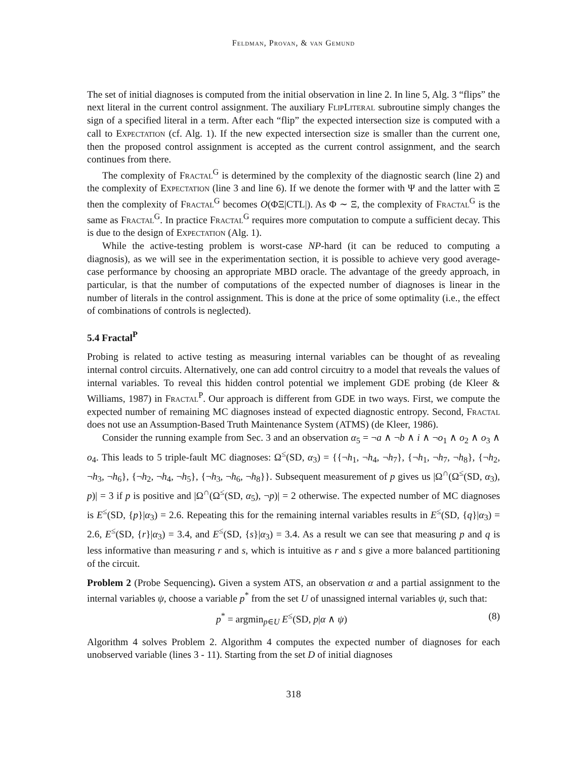Feldman, Provan, & van Gemund
The set of initial diagnoses is computed from the initial observation in line 2. In line 5, Alg. 3 “flips” the next literal in the current control assignment. The auxiliary FlipLiteral subroutine simply changes the sign of a specified literal in a term. After each “flip” the expected intersection size is computed with a call to Expectation (cf. Alg. 1). If the new expected intersection size is smaller than the current one, then the proposed control assignment is accepted as the current control assignment, and the search continues from there.
The complexity of Fractal<sup>G</sup> is determined by the complexity of the diagnostic search (line 2) and the complexity of Expectation (line 3 and line 6). If we denote the former with Ψ and the latter with Ξ then the complexity of Fractal<sup>G</sup> becomes O(ΦΞ|CTL|). As Φ ∼ Ξ, the complexity of Fractal<sup>G</sup> is the same as Fractal<sup>G</sup>. In practice Fractal<sup>G</sup> requires more computation to compute a sufficient decay. This is due to the design of Expectation (Alg. 1).
While the active-testing problem is worst-case NP-hard (it can be reduced to computing a diagnosis), as we will see in the experimentation section, it is possible to achieve very good average-case performance by choosing an appropriate MBD oracle. The advantage of the greedy approach, in particular, is that the number of computations of the expected number of diagnoses is linear in the number of literals in the control assignment. This is done at the price of some optimality (i.e., the effect of combinations of controls is neglected).
5.4 Fractal<sup>P</sup>
Probing is related to active testing as measuring internal variables can be thought of as revealing internal control circuits. Alternatively, one can add control circuitry to a model that reveals the values of internal variables. To reveal this hidden control potential we implement GDE probing (de Kleer & Williams, 1987) in Fractal<sup>P</sup>. Our approach is different from GDE in two ways. First, we compute the expected number of remaining MC diagnoses instead of expected diagnostic entropy. Second, Fractal does not use an Assumption-Based Truth Maintenance System (ATMS) (de Kleer, 1986).
Consider the running example from Sec. 3 and an observation α<sub>5</sub> = ¬a ∧ ¬b ∧ i ∧ ¬o<sub>1</sub> ∧ o<sub>2</sub> ∧ o<sub>3</sub> ∧ o<sub>4</sub>. This leads to 5 triple-fault MC diagnoses: Ω<sup>≤</sup>(SD, α<sub>3</sub>) = {{¬h<sub>1</sub>, ¬h<sub>4</sub>, ¬h<sub>7</sub>}, {¬h<sub>1</sub>, ¬h<sub>7</sub>, ¬h<sub>8</sub>}, {¬h<sub>2</sub>, ¬h<sub>3</sub>, ¬h<sub>6</sub>}, {¬h<sub>2</sub>, ¬h<sub>4</sub>, ¬h<sub>5</sub>}, {¬h<sub>3</sub>, ¬h<sub>6</sub>, ¬h<sub>8</sub>}}. Subsequent measurement of p gives us |Ω<sup>∩</sup>(Ω<sup>≤</sup>(SD, α<sub>3</sub>), p)| = 3 if p is positive and |Ω<sup>∩</sup>(Ω<sup>≤</sup>(SD, α<sub>5</sub>), ¬p)| = 2 otherwise. The expected number of MC diagnoses is E<sup>≤</sup>(SD, {p}|α<sub>3</sub>) = 2.6. Repeating this for the remaining internal variables results in E<sup>≤</sup>(SD, {q}|α<sub>3</sub>) = 2.6, E<sup>≤</sup>(SD, {r}|α<sub>3</sub>) = 3.4, and E<sup>≤</sup>(SD, {s}|α<sub>3</sub>) = 3.4. As a result we can see that measuring p and q is less informative than measuring r and s, which is intuitive as r and s give a more balanced partitioning of the circuit.
Problem 2 (Probe Sequencing). Given a system ATS, an observation α and a partial assignment to the internal variables ψ, choose a variable p<sup>*</sup> from the set U of unassigned internal variables ψ, such that:
p<sup>*</sup> = argmin<sub>p∈U</sub> E<sup>≤</sup>(SD, p|α ∧ ψ) (8)
Algorithm 4 solves Problem 2. Algorithm 4 computes the expected number of diagnoses for each unobserved variable (lines 3 - 11). Starting from the set D of initial diagnoses
318